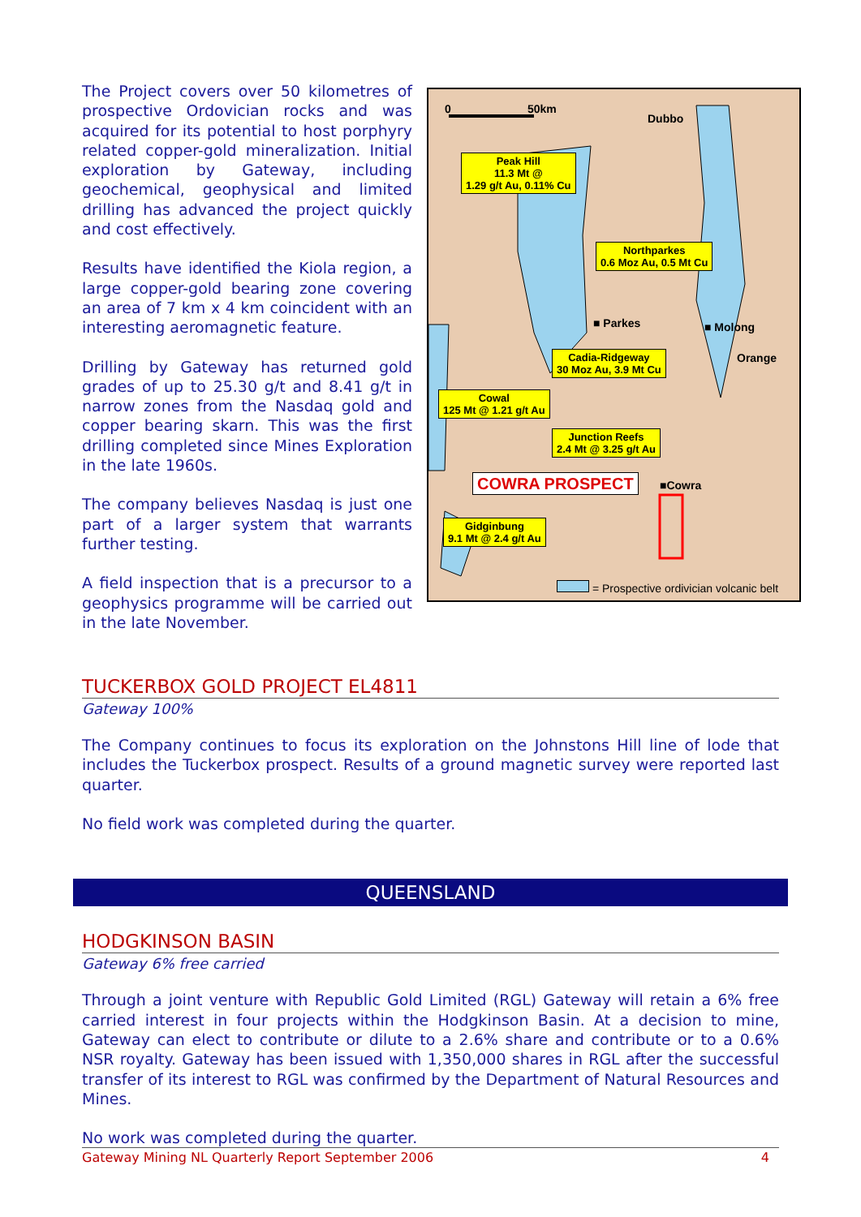The Project covers over 50 kilometres of prospective Ordovician rocks and was acquired for its potential to host porphyry related copper-gold mineralization. Initial exploration by Gateway, including geochemical, geophysical and limited drilling has advanced the project quickly and cost effectively.
Results have identified the Kiola region, a large copper-gold bearing zone covering an area of 7 km x 4 km coincident with an interesting aeromagnetic feature.
Drilling by Gateway has returned gold grades of up to 25.30 g/t and 8.41 g/t in narrow zones from the Nasdaq gold and copper bearing skarn. This was the first drilling completed since Mines Exploration in the late 1960s.
The company believes Nasdaq is just one part of a larger system that warrants further testing.
A field inspection that is a precursor to a geophysics programme will be carried out in the late November.
0 50km
Dubbo
Peak Hill
11.3 Mt @
1.29 g/t Au, 0.11% Cu
Northparkes
0.6 Moz Au, 0.5 Mt Cu
■ Parkes ■ Molong
Orange
Cadia-Ridgeway
30 Moz Au, 3.9 Mt Cu
Cowal
125 Mt @ 1.21 g/t Au
Junction Reefs
2.4 Mt @ 3.25 g/t Au
COWRA PROSPECT ■Cowra
Gidginbung
9.1 Mt @ 2.4 g/t Au
= Prospective ordivician volcanic belt
TUCKERBOX GOLD PROJECT EL4811
Gateway 100%
The Company continues to focus its exploration on the Johnstons Hill line of lode that includes the Tuckerbox prospect. Results of a ground magnetic survey were reported last quarter.
No field work was completed during the quarter.
QUEENSLAND
HODGKINSON BASIN
Gateway 6% free carried
Through a joint venture with Republic Gold Limited (RGL) Gateway will retain a 6% free carried interest in four projects within the Hodgkinson Basin. At a decision to mine, Gateway can elect to contribute or dilute to a 2.6% share and contribute or to a 0.6% NSR royalty. Gateway has been issued with 1,350,000 shares in RGL after the successful transfer of its interest to RGL was confirmed by the Department of Natural Resources and Mines.
No work was completed during the quarter.
Gateway Mining NL Quarterly Report September 2006 4